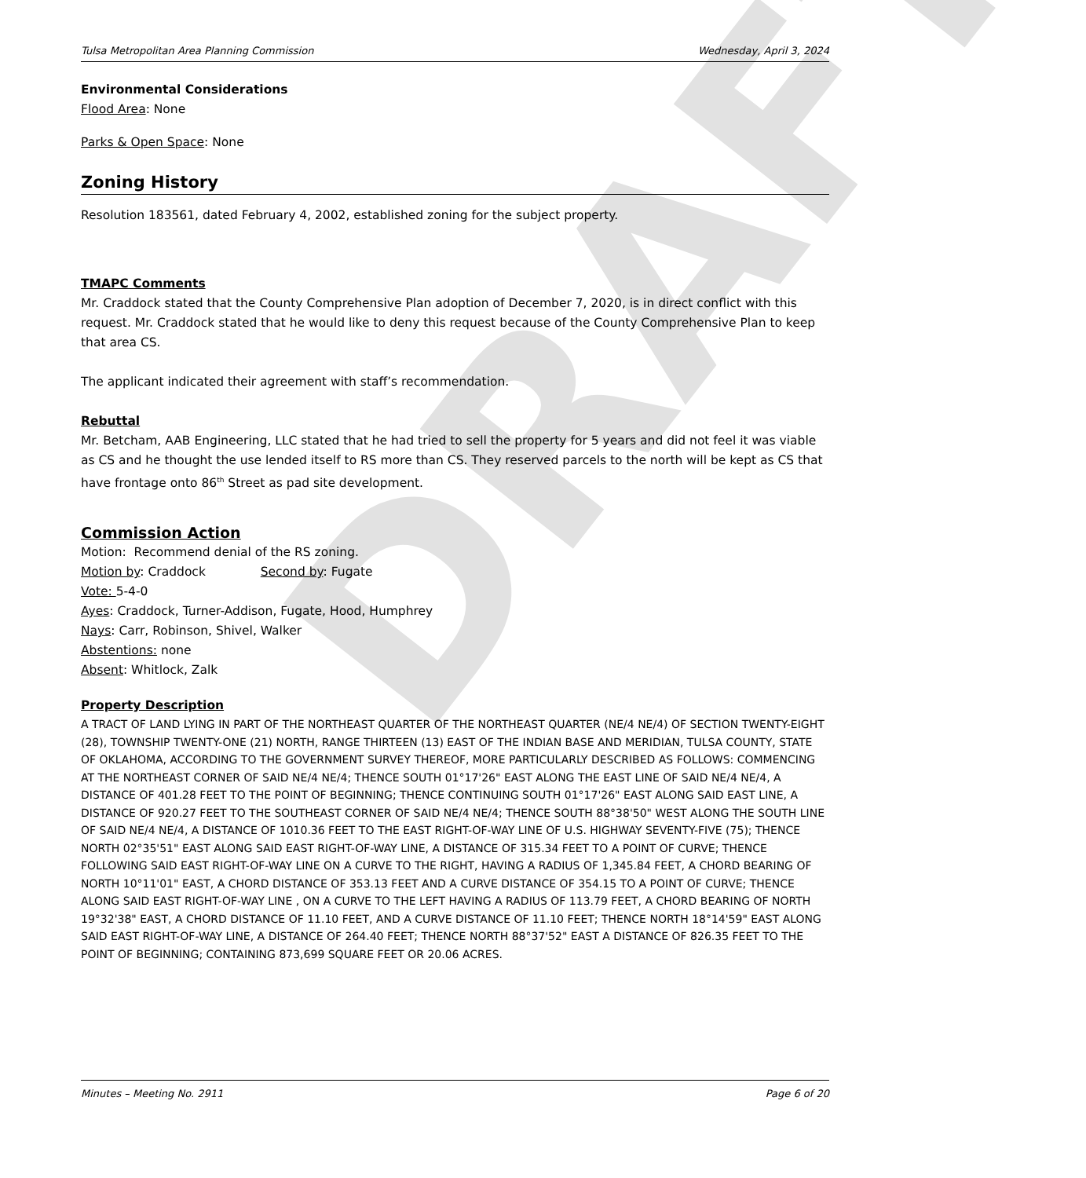DRAFT
Tulsa Metropolitan Area Planning Commission Wednesday, April 3, 2024
Environmental Considerations
Flood Area: None
Parks & Open Space: None
Zoning History
Resolution 183561, dated February 4, 2002, established zoning for the subject property.
TMAPC Comments
Mr. Craddock stated that the County Comprehensive Plan adoption of December 7, 2020, is in direct conflict with this request. Mr. Craddock stated that he would like to deny this request because of the County Comprehensive Plan to keep that area CS.
The applicant indicated their agreement with staff’s recommendation.
Rebuttal
Mr. Betcham, AAB Engineering, LLC stated that he had tried to sell the property for 5 years and did not feel it was viable as CS and he thought the use lended itself to RS more than CS. They reserved parcels to the north will be kept as CS that have frontage onto 86<sup>th</sup> Street as pad site development.
Commission Action
Motion: Recommend denial of the RS zoning.
Motion by: Craddock Second by: Fugate
Vote: 5-4-0
Ayes: Craddock, Turner-Addison, Fugate, Hood, Humphrey
Nays: Carr, Robinson, Shivel, Walker
Abstentions: none
Absent: Whitlock, Zalk
Property Description
A TRACT OF LAND LYING IN PART OF THE NORTHEAST QUARTER OF THE NORTHEAST QUARTER (NE/4 NE/4) OF SECTION TWENTY-EIGHT (28), TOWNSHIP TWENTY-ONE (21) NORTH, RANGE THIRTEEN (13) EAST OF THE INDIAN BASE AND MERIDIAN, TULSA COUNTY, STATE OF OKLAHOMA, ACCORDING TO THE GOVERNMENT SURVEY THEREOF, MORE PARTICULARLY DESCRIBED AS FOLLOWS: COMMENCING AT THE NORTHEAST CORNER OF SAID NE/4 NE/4; THENCE SOUTH 01°17'26" EAST ALONG THE EAST LINE OF SAID NE/4 NE/4, A DISTANCE OF 401.28 FEET TO THE POINT OF BEGINNING; THENCE CONTINUING SOUTH 01°17'26" EAST ALONG SAID EAST LINE, A DISTANCE OF 920.27 FEET TO THE SOUTHEAST CORNER OF SAID NE/4 NE/4; THENCE SOUTH 88°38'50" WEST ALONG THE SOUTH LINE OF SAID NE/4 NE/4, A DISTANCE OF 1010.36 FEET TO THE EAST RIGHT-OF-WAY LINE OF U.S. HIGHWAY SEVENTY-FIVE (75); THENCE NORTH 02°35'51" EAST ALONG SAID EAST RIGHT-OF-WAY LINE, A DISTANCE OF 315.34 FEET TO A POINT OF CURVE; THENCE FOLLOWING SAID EAST RIGHT-OF-WAY LINE ON A CURVE TO THE RIGHT, HAVING A RADIUS OF 1,345.84 FEET, A CHORD BEARING OF NORTH 10°11'01" EAST, A CHORD DISTANCE OF 353.13 FEET AND A CURVE DISTANCE OF 354.15 TO A POINT OF CURVE; THENCE ALONG SAID EAST RIGHT-OF-WAY LINE , ON A CURVE TO THE LEFT HAVING A RADIUS OF 113.79 FEET, A CHORD BEARING OF NORTH 19°32'38" EAST, A CHORD DISTANCE OF 11.10 FEET, AND A CURVE DISTANCE OF 11.10 FEET; THENCE NORTH 18°14'59" EAST ALONG SAID EAST RIGHT-OF-WAY LINE, A DISTANCE OF 264.40 FEET; THENCE NORTH 88°37'52" EAST A DISTANCE OF 826.35 FEET TO THE POINT OF BEGINNING; CONTAINING 873,699 SQUARE FEET OR 20.06 ACRES.
Minutes – Meeting No. 2911 Page 6 of 20